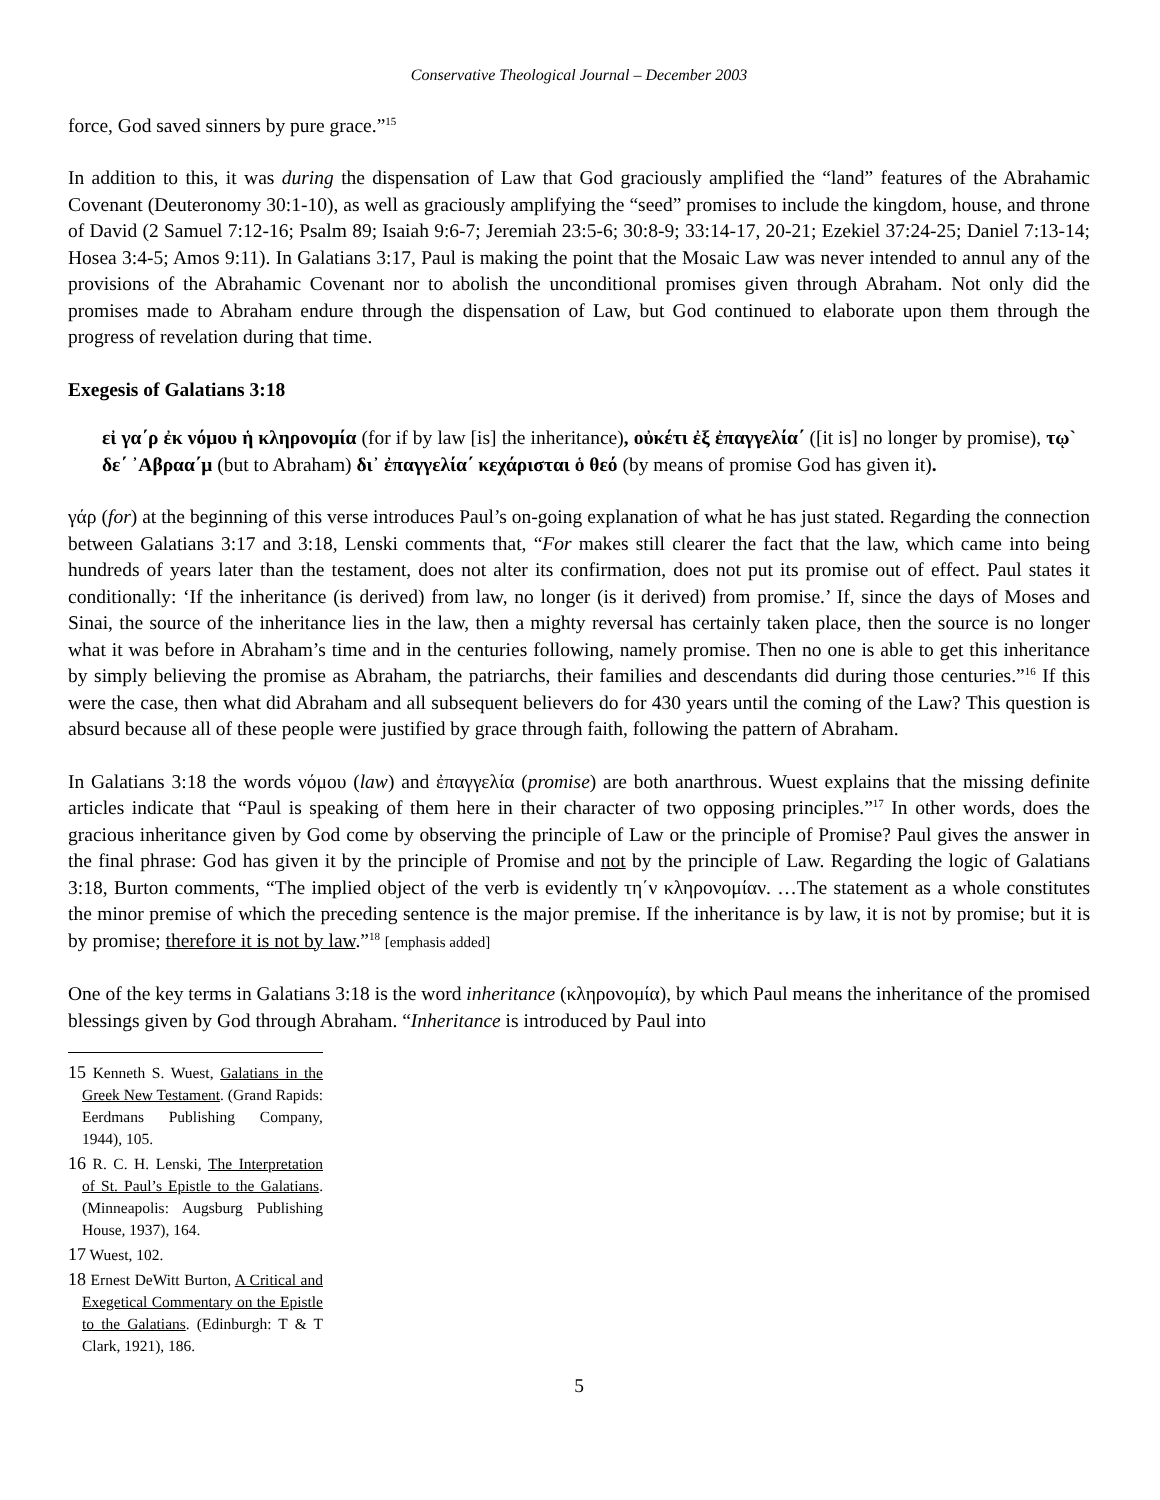Conservative Theological Journal – December 2003
force, God saved sinners by pure grace.”<sup>15</sup>
In addition to this, it was during the dispensation of Law that God graciously amplified the “land” features of the Abrahamic Covenant (Deuteronomy 30:1-10), as well as graciously amplifying the “seed” promises to include the kingdom, house, and throne of David (2 Samuel 7:12-16; Psalm 89; Isaiah 9:6-7; Jeremiah 23:5-6; 30:8-9; 33:14-17, 20-21; Ezekiel 37:24-25; Daniel 7:13-14; Hosea 3:4-5; Amos 9:11). In Galatians 3:17, Paul is making the point that the Mosaic Law was never intended to annul any of the provisions of the Abrahamic Covenant nor to abolish the unconditional promises given through Abraham. Not only did the promises made to Abraham endure through the dispensation of Law, but God continued to elaborate upon them through the progress of revelation during that time.
Exegesis of Galatians 3:18
εἰ γα΄ρ ἐκ νόμου ἡ κληρονομία (for if by law [is] the inheritance), οὐκέτι ἐξ ἐπαγγελία΄ ([it is] no longer by promise), τῳ` δε΄ ᾿Αβραα΄μ (but to Abraham) δι᾽ ἐπαγγελία΄ κεχάρισται ὁ θεό (by means of promise God has given it).
γάρ (for) at the beginning of this verse introduces Paul’s on-going explanation of what he has just stated. Regarding the connection between Galatians 3:17 and 3:18, Lenski comments that, “For makes still clearer the fact that the law, which came into being hundreds of years later than the testament, does not alter its confirmation, does not put its promise out of effect. Paul states it conditionally: ‘If the inheritance (is derived) from law, no longer (is it derived) from promise.’ If, since the days of Moses and Sinai, the source of the inheritance lies in the law, then a mighty reversal has certainly taken place, then the source is no longer what it was before in Abraham’s time and in the centuries following, namely promise. Then no one is able to get this inheritance by simply believing the promise as Abraham, the patriarchs, their families and descendants did during those centuries.”<sup>16</sup> If this were the case, then what did Abraham and all subsequent believers do for 430 years until the coming of the Law? This question is absurd because all of these people were justified by grace through faith, following the pattern of Abraham.
In Galatians 3:18 the words νόμου (law) and ἐπαγγελία (promise) are both anarthrous. Wuest explains that the missing definite articles indicate that “Paul is speaking of them here in their character of two opposing principles.”<sup>17</sup> In other words, does the gracious inheritance given by God come by observing the principle of Law or the principle of Promise? Paul gives the answer in the final phrase: God has given it by the principle of Promise and not by the principle of Law. Regarding the logic of Galatians 3:18, Burton comments, “The implied object of the verb is evidently τη΄ν κληρονομίαν. …The statement as a whole constitutes the minor premise of which the preceding sentence is the major premise. If the inheritance is by law, it is not by promise; but it is by promise; therefore it is not by law.”<sup>18</sup> [emphasis added]
One of the key terms in Galatians 3:18 is the word inheritance (κληρονομία), by which Paul means the inheritance of the promised blessings given by God through Abraham. “Inheritance is introduced by Paul into
15 Kenneth S. Wuest, Galatians in the Greek New Testament. (Grand Rapids: Eerdmans Publishing Company, 1944), 105.
16 R. C. H. Lenski, The Interpretation of St. Paul’s Epistle to the Galatians. (Minneapolis: Augsburg Publishing House, 1937), 164.
17 Wuest, 102.
18 Ernest DeWitt Burton, A Critical and Exegetical Commentary on the Epistle to the Galatians. (Edinburgh: T & T Clark, 1921), 186.
5